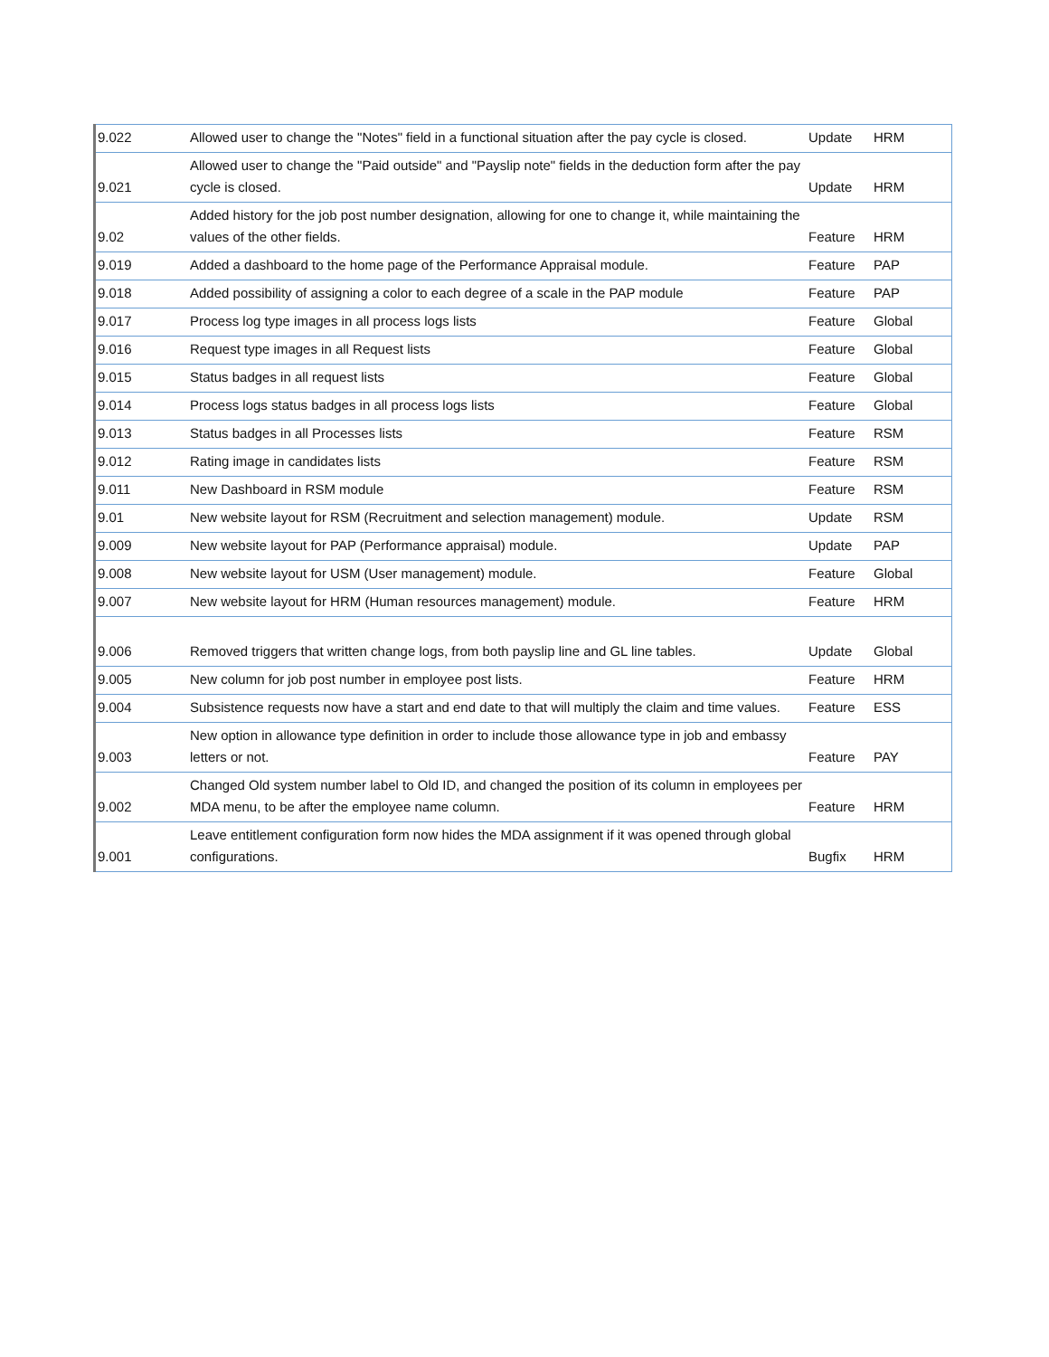| 9.022 | Allowed user to change the "Notes" field in a functional situation after the pay cycle is closed. | Update | HRM |
| 9.021 | Allowed user to change the "Paid outside" and "Payslip note" fields in the deduction form after the pay cycle is closed. | Update | HRM |
| 9.02 | Added history for the job post number designation, allowing for one to change it, while maintaining the values of the other fields. | Feature | HRM |
| 9.019 | Added a dashboard to the home page of the Performance Appraisal module. | Feature | PAP |
| 9.018 | Added possibility of assigning a color to each degree of a scale in the PAP module | Feature | PAP |
| 9.017 | Process log type images in all process logs lists | Feature | Global |
| 9.016 | Request type images in all Request lists | Feature | Global |
| 9.015 | Status badges in all request lists | Feature | Global |
| 9.014 | Process logs status badges in all process logs lists | Feature | Global |
| 9.013 | Status badges in all Processes lists | Feature | RSM |
| 9.012 | Rating image in candidates lists | Feature | RSM |
| 9.011 | New Dashboard in RSM module | Feature | RSM |
| 9.01 | New website layout for RSM (Recruitment and selection management) module. | Update | RSM |
| 9.009 | New website layout for PAP (Performance appraisal) module. | Update | PAP |
| 9.008 | New website layout for USM (User management) module. | Feature | Global |
| 9.007 | New website layout for HRM (Human resources management) module. | Feature | HRM |
| 9.006 | Removed triggers that written change logs, from both payslip line and GL line tables. | Update | Global |
| 9.005 | New column for job post number in employee post lists. | Feature | HRM |
| 9.004 | Subsistence requests now have a start and end date to that will multiply the claim and time values. | Feature | ESS |
| 9.003 | New option in allowance type definition in order to include those allowance type in job and embassy letters or not. | Feature | PAY |
| 9.002 | Changed Old system number label to Old ID, and changed the position of its column in employees per MDA menu, to be after the employee name column. | Feature | HRM |
| 9.001 | Leave entitlement configuration form now hides the MDA assignment if it was opened through global configurations. | Bugfix | HRM |